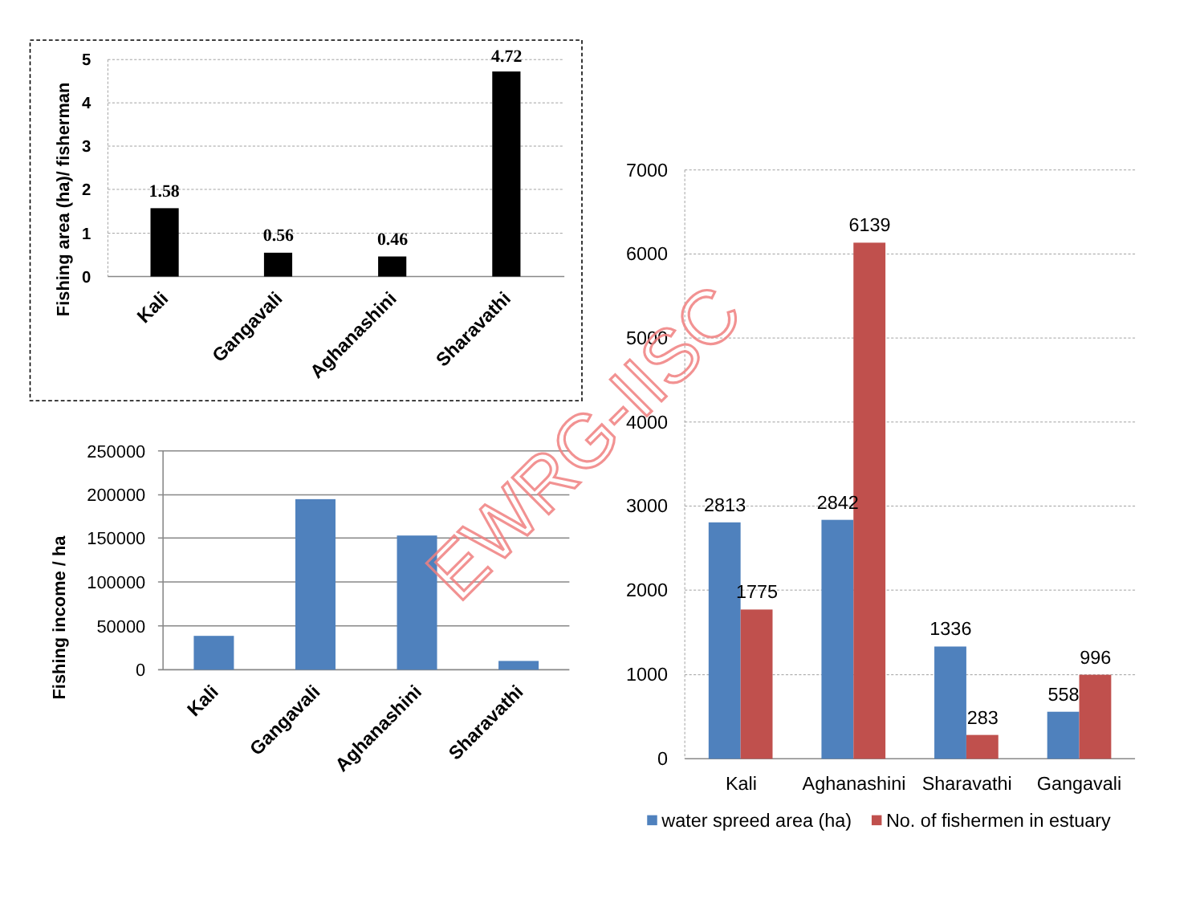5
4
3
2
1
0
Fishing area (ha)/ fisherman
1.58
0.56
0.46
4.72
Kali
Gangavali
Aghanashini
Sharavathi
250000
200000
150000
100000
50000
0
Fishing income / ha
Kali
Gangavali
Aghanashini
Sharavathi
7000
6000
5000
4000
3000
2000
1000
0
2813
1775
2842
6139
1336
283
558
996
Kali
Aghanashini
Sharavathi
Gangavali
water spreed area (ha)
No. of fishermen in estuary
EWRG-IISC